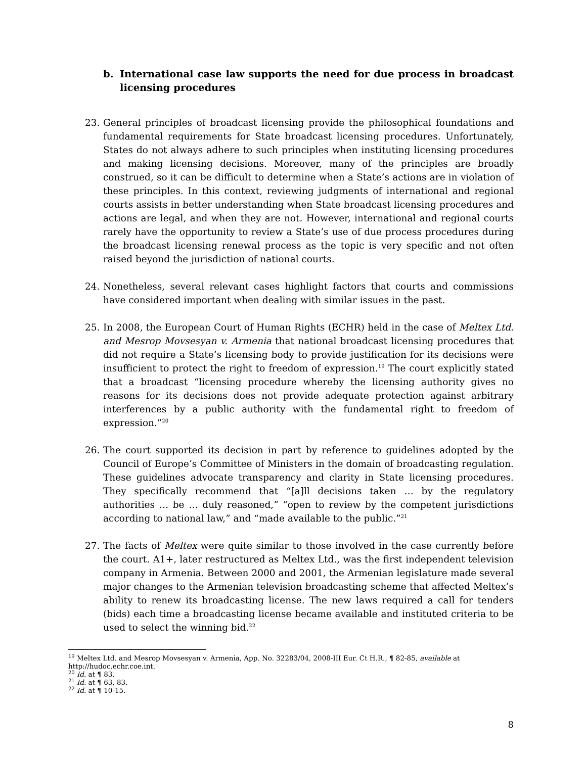b. International case law supports the need for due process in broadcast licensing procedures
23. General principles of broadcast licensing provide the philosophical foundations and fundamental requirements for State broadcast licensing procedures. Unfortunately, States do not always adhere to such principles when instituting licensing procedures and making licensing decisions. Moreover, many of the principles are broadly construed, so it can be difficult to determine when a State’s actions are in violation of these principles. In this context, reviewing judgments of international and regional courts assists in better understanding when State broadcast licensing procedures and actions are legal, and when they are not. However, international and regional courts rarely have the opportunity to review a State’s use of due process procedures during the broadcast licensing renewal process as the topic is very specific and not often raised beyond the jurisdiction of national courts.
24. Nonetheless, several relevant cases highlight factors that courts and commissions have considered important when dealing with similar issues in the past.
25. In 2008, the European Court of Human Rights (ECHR) held in the case of Meltex Ltd. and Mesrop Movsesyan v. Armenia that national broadcast licensing procedures that did not require a State’s licensing body to provide justification for its decisions were insufficient to protect the right to freedom of expression.<sup>19</sup> The court explicitly stated that a broadcast “licensing procedure whereby the licensing authority gives no reasons for its decisions does not provide adequate protection against arbitrary interferences by a public authority with the fundamental right to freedom of expression.”<sup>20</sup>
26. The court supported its decision in part by reference to guidelines adopted by the Council of Europe’s Committee of Ministers in the domain of broadcasting regulation. These guidelines advocate transparency and clarity in State licensing procedures. They specifically recommend that “[a]ll decisions taken … by the regulatory authorities … be … duly reasoned,” “open to review by the competent jurisdictions according to national law,” and “made available to the public.”<sup>21</sup>
27. The facts of Meltex were quite similar to those involved in the case currently before the court. A1+, later restructured as Meltex Ltd., was the first independent television company in Armenia. Between 2000 and 2001, the Armenian legislature made several major changes to the Armenian television broadcasting scheme that affected Meltex’s ability to renew its broadcasting license. The new laws required a call for tenders (bids) each time a broadcasting license became available and instituted criteria to be used to select the winning bid.<sup>22</sup>
<sup>19</sup> Meltex Ltd. and Mesrop Movsesyan v. Armenia, App. No. 32283/04, 2008-III Eur. Ct H.R., ¶ 82-85, available at http://hudoc.echr.coe.int.
<sup>20</sup> Id. at ¶ 83.
<sup>21</sup> Id. at ¶ 63, 83.
<sup>22</sup> Id. at ¶ 10-15.
8